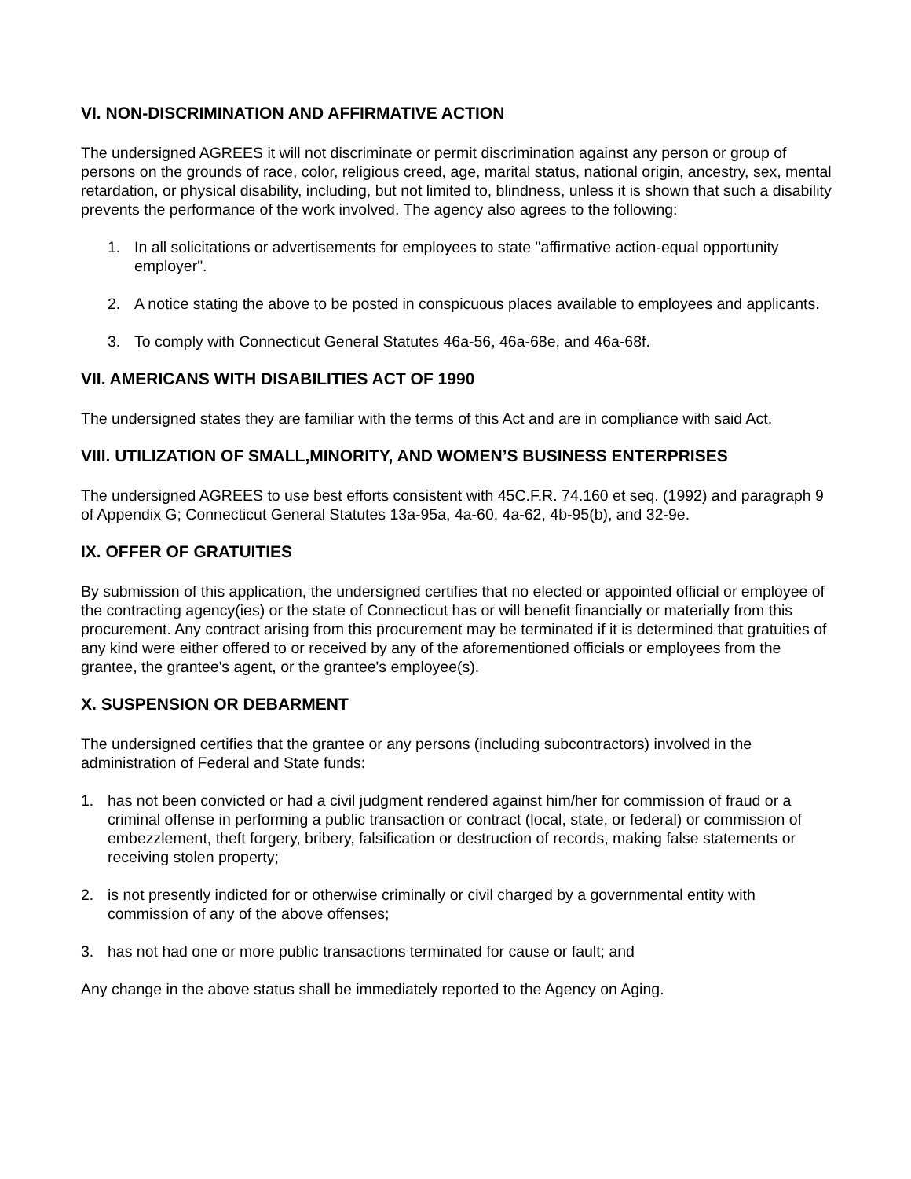VI. NON-DISCRIMINATION AND AFFIRMATIVE ACTION
The undersigned AGREES it will not discriminate or permit discrimination against any person or group of persons on the grounds of race, color, religious creed, age, marital status, national origin, ancestry, sex, mental retardation, or physical disability, including, but not limited to, blindness, unless it is shown that such a disability prevents the performance of the work involved. The agency also agrees to the following:
1. In all solicitations or advertisements for employees to state "affirmative action-equal opportunity employer".
2. A notice stating the above to be posted in conspicuous places available to employees and applicants.
3. To comply with Connecticut General Statutes 46a-56, 46a-68e, and 46a-68f.
VII. AMERICANS WITH DISABILITIES ACT OF 1990
The undersigned states they are familiar with the terms of this Act and are in compliance with said Act.
VIII. UTILIZATION OF SMALL,MINORITY, AND WOMEN’S BUSINESS ENTERPRISES
The undersigned AGREES to use best efforts consistent with 45C.F.R. 74.160 et seq. (1992) and paragraph 9 of Appendix G; Connecticut General Statutes 13a-95a, 4a-60, 4a-62, 4b-95(b), and 32-9e.
IX. OFFER OF GRATUITIES
By submission of this application, the undersigned certifies that no elected or appointed official or employee of the contracting agency(ies) or the state of Connecticut has or will benefit financially or materially from this procurement. Any contract arising from this procurement may be terminated if it is determined that gratuities of any kind were either offered to or received by any of the aforementioned officials or employees from the grantee, the grantee's agent, or the grantee's employee(s).
X. SUSPENSION OR DEBARMENT
The undersigned certifies that the grantee or any persons (including subcontractors) involved in the administration of Federal and State funds:
1. has not been convicted or had a civil judgment rendered against him/her for commission of fraud or a criminal offense in performing a public transaction or contract (local, state, or federal) or commission of embezzlement, theft forgery, bribery, falsification or destruction of records, making false statements or receiving stolen property;
2. is not presently indicted for or otherwise criminally or civil charged by a governmental entity with commission of any of the above offenses;
3. has not had one or more public transactions terminated for cause or fault; and
Any change in the above status shall be immediately reported to the Agency on Aging.